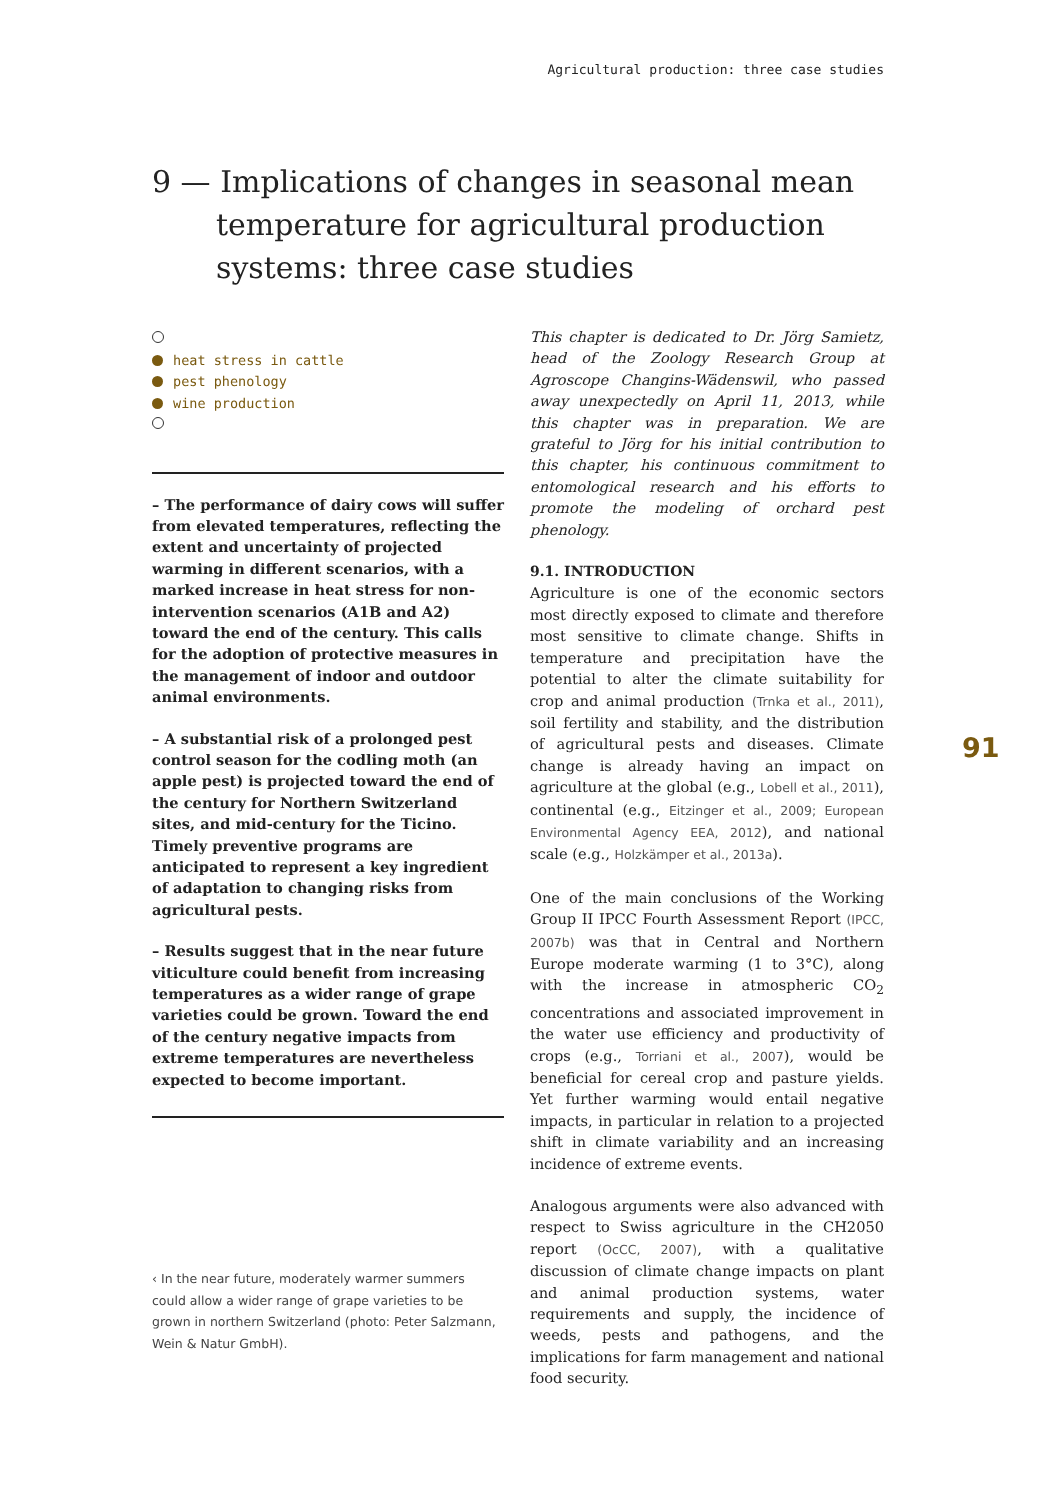Agricultural production: three case studies
9 — Implications of changes in seasonal mean temperature for agricultural production systems: three case studies
heat stress in cattle
pest phenology
wine production
– The performance of dairy cows will suffer from elevated temperatures, reflecting the extent and uncertainty of projected warming in different scenarios, with a marked increase in heat stress for non-intervention scenarios (A1B and A2) toward the end of the century. This calls for the adoption of protective measures in the management of indoor and outdoor animal environments.
– A substantial risk of a prolonged pest control season for the codling moth (an apple pest) is projected toward the end of the century for Northern Switzerland sites, and mid-century for the Ticino. Timely preventive programs are anticipated to represent a key ingredient of adaptation to changing risks from agricultural pests.
– Results suggest that in the near future viticulture could benefit from increasing temperatures as a wider range of grape varieties could be grown. Toward the end of the century negative impacts from extreme temperatures are nevertheless expected to become importa­nt.
‹ In the near future, moderately warmer summers could allow a wider range of grape varieties to be grown in northern Switzerland (photo: Peter Salzmann, Wein & Natur GmbH).
This chapter is dedicated to Dr. Jörg Samietz, head of the Zoology Research Group at Agroscope Changins-Wädenswil, who passed away unexpectedly on April 11, 2013, while this chapter was in preparation. We are grateful to Jörg for his initial contribution to this chapter, his continuous commitment to entomological research and his efforts to promote the modeling of orchard pest phenology.
9.1. INTRODUCTION
Agriculture is one of the economic sectors most directly exposed to climate and therefore most sensitive to climate change. Shifts in temperature and precipitation have the potential to alter the climate suitability for crop and animal production (Trnka et al., 2011), soil fertility and stability, and the distribution of agricultural pests and diseases. Climate change is already having an impact on agriculture at the global (e.g., Lobell et al., 2011), continental (e.g., Eitzinger et al., 2009; European Environmental Agency EEA, 2012), and national scale (e.g., Holzkämper et al., 2013a).
One of the main conclusions of the Working Group II IPCC Fourth Assessment Report (IPCC, 2007b) was that in Central and Northern Europe moderate warming (1 to 3°C), along with the increase in atmospheric CO<sub>2</sub> concentrations and associated improvement in the water use efficiency and productivity of crops (e.g., Torriani et al., 2007), would be beneficial for cereal crop and pasture yields. Yet further warming would entail negative impacts, in particular in relation to a projected shift in climate variability and an increasing incidence of extreme events.
Analogous arguments were also advanced with respect to Swiss agriculture in the CH2050 report (OcCC, 2007), with a qualitative discussion of climate change impacts on plant and animal production systems, water requirements and supply, the incidence of weeds, pests and pathogens, and the implications for farm management and national food security.
91